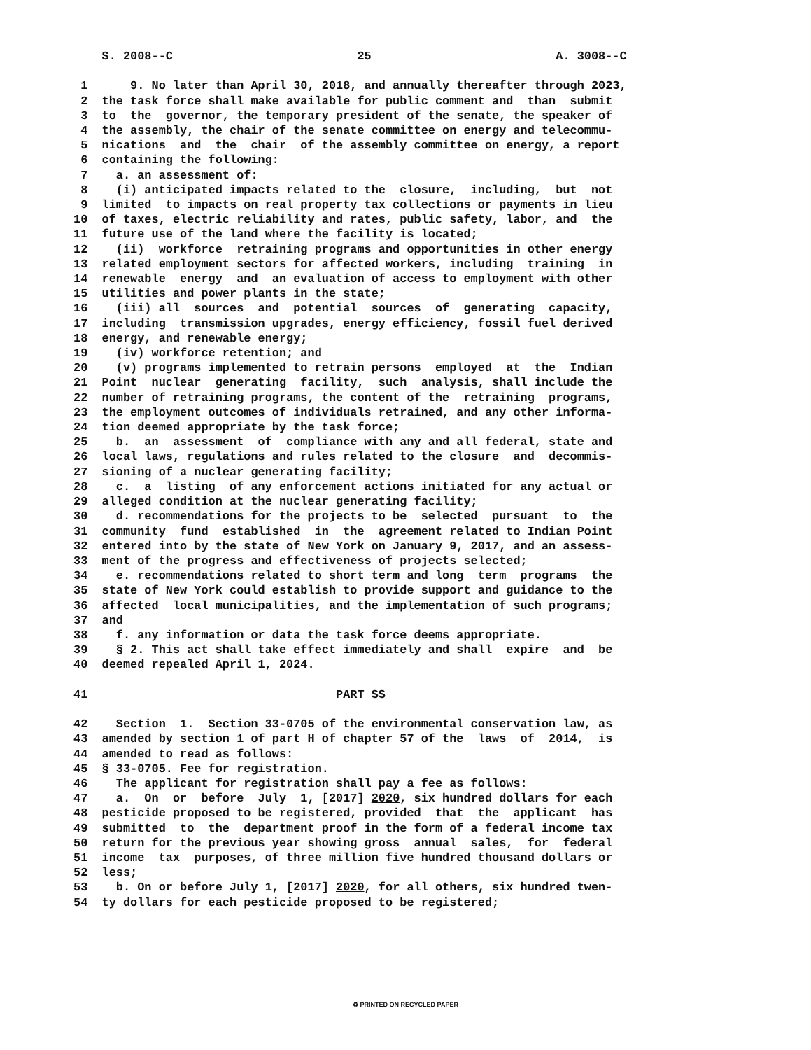S. 2008--C                          25                          A. 3008--C

 1      9. No later than April 30, 2018, and annually thereafter through 2023,
 2  the task force shall make available for public comment and  than  submit
 3  to  the  governor, the temporary president of the senate, the speaker of
 4  the assembly, the chair of the senate committee on energy and telecommu-
 5  nications  and  the  chair  of the assembly committee on energy, a report
 6  containing the following:
 7    a. an assessment of:
 8    (i) anticipated impacts related to the  closure,  including,  but  not
 9  limited  to impacts on real property tax collections or payments in lieu
10  of taxes, electric reliability and rates, public safety, labor, and  the
11  future use of the land where the facility is located;
12    (ii)  workforce  retraining programs and opportunities in other energy
13  related employment sectors for affected workers, including  training  in
14  renewable  energy  and  an evaluation of access to employment with other
15  utilities and power plants in the state;
16    (iii) all  sources  and  potential  sources  of  generating  capacity,
17  including  transmission upgrades, energy efficiency, fossil fuel derived
18  energy, and renewable energy;
19    (iv) workforce retention; and
20    (v) programs implemented to retrain persons  employed  at  the  Indian
21  Point  nuclear  generating  facility,  such  analysis, shall include the
22  number of retraining programs, the content of the  retraining  programs,
23  the employment outcomes of individuals retrained, and any other informa-
24  tion deemed appropriate by the task force;
25    b.  an  assessment  of  compliance with any and all federal, state and
26  local laws, regulations and rules related to the closure  and  decommis-
27  sioning of a nuclear generating facility;
28    c.  a  listing  of any enforcement actions initiated for any actual or
29  alleged condition at the nuclear generating facility;
30    d. recommendations for the projects to be  selected  pursuant  to  the
31  community  fund  established  in  the  agreement related to Indian Point
32  entered into by the state of New York on January 9, 2017, and an assess-
33  ment of the progress and effectiveness of projects selected;
34    e. recommendations related to short term and long  term  programs  the
35  state of New York could establish to provide support and guidance to the
36  affected  local municipalities, and the implementation of such programs;
37  and
38    f. any information or data the task force deems appropriate.
39    § 2. This act shall take effect immediately and shall  expire  and  be
40  deemed repealed April 1, 2024.

41                                   PART SS

42    Section  1.  Section 33-0705 of the environmental conservation law, as
43  amended by section 1 of part H of chapter 57 of the  laws  of  2014,  is
44  amended to read as follows:
45  § 33-0705. Fee for registration.
46    The applicant for registration shall pay a fee as follows:
47    a.  On  or  before  July  1, [2017] 2020, six hundred dollars for each
48  pesticide proposed to be registered, provided  that  the  applicant  has
49  submitted  to  the  department proof in the form of a federal income tax
50  return for the previous year showing gross  annual  sales,  for  federal
51  income  tax  purposes, of three million five hundred thousand dollars or
52  less;
53    b. On or before July 1, [2017] 2020, for all others, six hundred twen-
54  ty dollars for each pesticide proposed to be registered;
♻ PRINTED ON RECYCLED PAPER